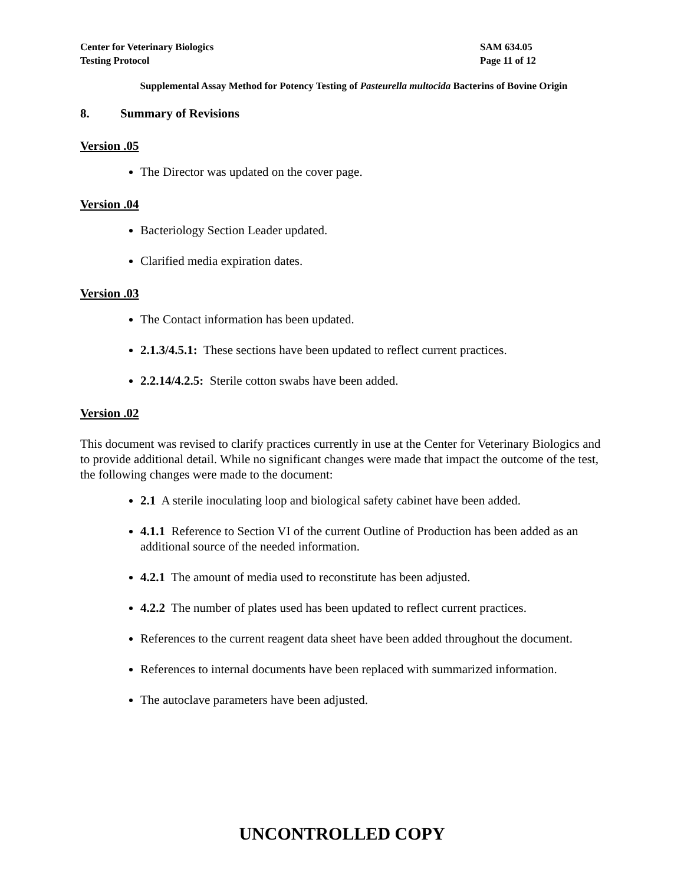Center for Veterinary Biologics
Testing Protocol
SAM 634.05
Page 11 of 12
Supplemental Assay Method for Potency Testing of Pasteurella multocida Bacterins of Bovine Origin
8. Summary of Revisions
Version .05
The Director was updated on the cover page.
Version .04
Bacteriology Section Leader updated.
Clarified media expiration dates.
Version .03
The Contact information has been updated.
2.1.3/4.5.1: These sections have been updated to reflect current practices.
2.2.14/4.2.5: Sterile cotton swabs have been added.
Version .02
This document was revised to clarify practices currently in use at the Center for Veterinary Biologics and to provide additional detail. While no significant changes were made that impact the outcome of the test, the following changes were made to the document:
2.1 A sterile inoculating loop and biological safety cabinet have been added.
4.1.1 Reference to Section VI of the current Outline of Production has been added as an additional source of the needed information.
4.2.1 The amount of media used to reconstitute has been adjusted.
4.2.2 The number of plates used has been updated to reflect current practices.
References to the current reagent data sheet have been added throughout the document.
References to internal documents have been replaced with summarized information.
The autoclave parameters have been adjusted.
UNCONTROLLED COPY